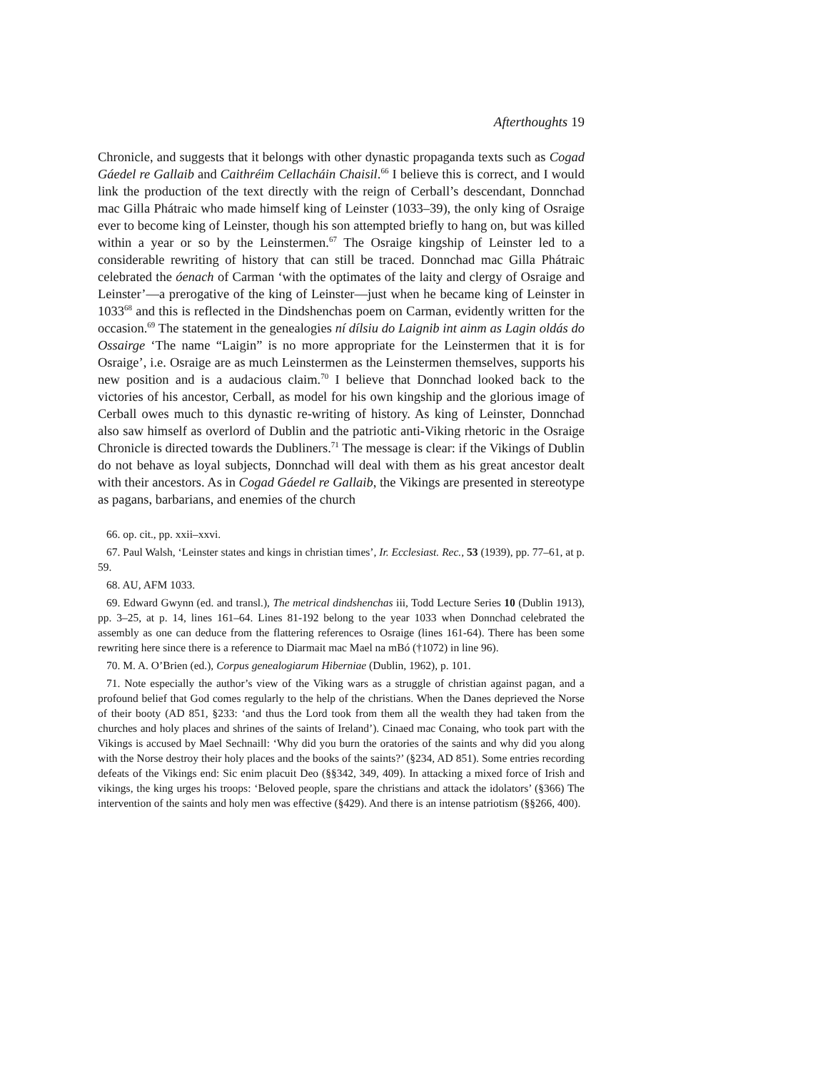Afterthoughts 19
Chronicle, and suggests that it belongs with other dynastic propaganda texts such as Cogad Gáedel re Gallaib and Caithréim Cellacháin Chaisil.<sup>66</sup> I believe this is correct, and I would link the production of the text directly with the reign of Cerball’s descendant, Donnchad mac Gilla Phátraic who made himself king of Leinster (1033–39), the only king of Osraige ever to become king of Leinster, though his son attempted briefly to hang on, but was killed within a year or so by the Leinstermen.<sup>67</sup> The Osraige kingship of Leinster led to a considerable rewriting of history that can still be traced. Donnchad mac Gilla Phátraic celebrated the óenach of Carman ‘with the optimates of the laity and clergy of Osraige and Leinster’—a prerogative of the king of Leinster—just when he became king of Leinster in 1033<sup>68</sup> and this is reflected in the Dindshenchas poem on Carman, evidently written for the occasion.<sup>69</sup> The statement in the genealogies ní dílsiu do Laignib int ainm as Lagin oldás do Ossairge ‘The name “Laigin” is no more appropriate for the Leinstermen that it is for Osraige’, i.e. Osraige are as much Leinstermen as the Leinstermen themselves, supports his new position and is a audacious claim.<sup>70</sup> I believe that Donnchad looked back to the victories of his ancestor, Cerball, as model for his own kingship and the glorious image of Cerball owes much to this dynastic re-writing of history. As king of Leinster, Donnchad also saw himself as overlord of Dublin and the patriotic anti-Viking rhetoric in the Osraige Chronicle is directed towards the Dubliners.<sup>71</sup> The message is clear: if the Vikings of Dublin do not behave as loyal subjects, Donnchad will deal with them as his great ancestor dealt with their ancestors. As in Cogad Gáedel re Gallaib, the Vikings are presented in stereotype as pagans, barbarians, and enemies of the church
66. op. cit., pp. xxii–xxvi.
67. Paul Walsh, ‘Leinster states and kings in christian times’, Ir. Ecclesiast. Rec., 53 (1939), pp. 77–61, at p. 59.
68. AU, AFM 1033.
69. Edward Gwynn (ed. and transl.), The metrical dindshenchas iii, Todd Lecture Series 10 (Dublin 1913), pp. 3–25, at p. 14, lines 161–64. Lines 81-192 belong to the year 1033 when Donnchad celebrated the assembly as one can deduce from the flattering references to Osraige (lines 161-64). There has been some rewriting here since there is a reference to Diarmait mac Mael na mBó (†1072) in line 96).
70. M. A. O’Brien (ed.), Corpus genealogiarum Hiberniae (Dublin, 1962), p. 101.
71. Note especially the author’s view of the Viking wars as a struggle of christian against pagan, and a profound belief that God comes regularly to the help of the christians. When the Danes deprieved the Norse of their booty (AD 851, §233: ‘and thus the Lord took from them all the wealth they had taken from the churches and holy places and shrines of the saints of Ireland’). Cinaed mac Conaing, who took part with the Vikings is accused by Mael Sechnaill: ‘Why did you burn the oratories of the saints and why did you along with the Norse destroy their holy places and the books of the saints?’ (§234, AD 851). Some entries recording defeats of the Vikings end: Sic enim placuit Deo (§§342, 349, 409). In attacking a mixed force of Irish and vikings, the king urges his troops: ‘Beloved people, spare the christians and attack the idolators’ (§366) The intervention of the saints and holy men was effective (§429). And there is an intense patriotism (§§266, 400).